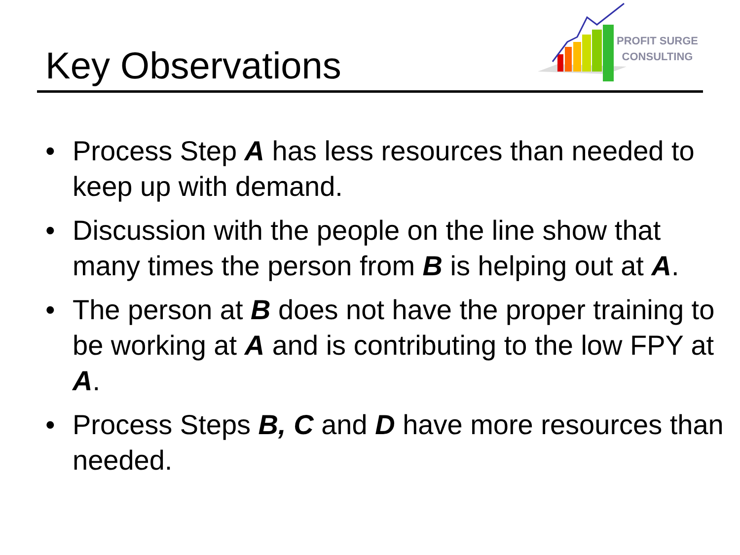Key Observations
PROFIT SURGE
CONSULTING
• Process Step A has less resources than needed to keep up with demand.
• Discussion with the people on the line show that many times the person from B is helping out at A.
• The person at B does not have the proper training to be working at A and is contributing to the low FPY at A.
• Process Steps B, C and D have more resources than needed.